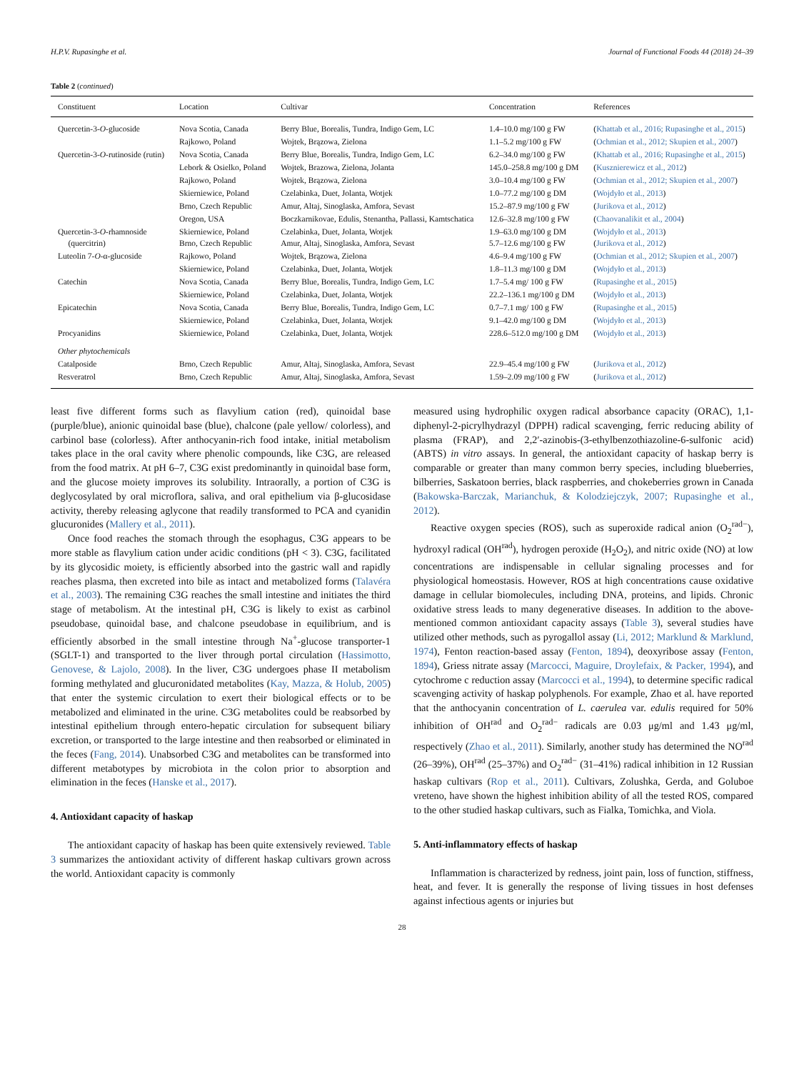H.P.V. Rupasinghe et al. Journal of Functional Foods 44 (2018) 24–39
Table 2 (continued)
| Constituent | Location | Cultivar | Concentration | References |
| --- | --- | --- | --- | --- |
| Quercetin-3- O -glucoside | Nova Scotia, Canada | Berry Blue, Borealis, Tundra, Indigo Gem, LC | 1.4–10.0 mg/100 g FW | ( Khattab et al., 2016; Rupasinghe et al., 2015 ) |
| | Rajkowo, Poland | Wojtek, Brązowa, Zielona | 1.1–5.2 mg/100 g FW | ( Ochmian et al., 2012; Skupien et al., 2007 ) |
| Quercetin-3- O -rutinoside (rutin) | Nova Scotia, Canada | Berry Blue, Borealis, Tundra, Indigo Gem, LC | 6.2–34.0 mg/100 g FW | ( Khattab et al., 2016; Rupasinghe et al., 2015 ) |
| | Lebork & Osielko, Poland | Wojtek, Brazowa, Zielona, Jolanta | 145.0–258.8 mg/100 g DM | ( Kusznierewicz et al., 2012 ) |
| | Rajkowo, Poland | Wojtek, Brązowa, Zielona | 3.0–10.4 mg/100 g FW | ( Ochmian et al., 2012; Skupien et al., 2007 ) |
| | Skierniewice, Poland | Czelabinka, Duet, Jolanta, Wotjek | 1.0–77.2 mg/100 g DM | ( Wojdyło et al., 2013 ) |
| | Brno, Czech Republic | Amur, Altaj, Sinoglaska, Amfora, Sevast | 15.2–87.9 mg/100 g FW | ( Jurikova et al., 2012 ) |
| | Oregon, USA | Boczkarnikovae, Edulis, Stenantha, Pallassi, Kamtschatica | 12.6–32.8 mg/100 g FW | ( Chaovanalikit et al., 2004 ) |
| Quercetin-3- O -rhamnoside (quercitrin) | Skierniewice, Poland Brno, Czech Republic | Czelabinka, Duet, Jolanta, Wotjek Amur, Altaj, Sinoglaska, Amfora, Sevast | 1.9–63.0 mg/100 g DM 5.7–12.6 mg/100 g FW | ( Wojdyło et al., 2013 ) ( Jurikova et al., 2012 ) |
| Luteolin 7- O -α-glucoside | Rajkowo, Poland | Wojtek, Brązowa, Zielona | 4.6–9.4 mg/100 g FW | ( Ochmian et al., 2012; Skupien et al., 2007 ) |
| | Skierniewice, Poland | Czelabinka, Duet, Jolanta, Wotjek | 1.8–11.3 mg/100 g DM | ( Wojdyło et al., 2013 ) |
| Catechin | Nova Scotia, Canada | Berry Blue, Borealis, Tundra, Indigo Gem, LC | 1.7–5.4 mg/ 100 g FW | ( Rupasinghe et al., 2015 ) |
| | Skierniewice, Poland | Czelabinka, Duet, Jolanta, Wotjek | 22.2–136.1 mg/100 g DM | ( Wojdyło et al., 2013 ) |
| Epicatechin | Nova Scotia, Canada | Berry Blue, Borealis, Tundra, Indigo Gem, LC | 0.7–7.1 mg/ 100 g FW | ( Rupasinghe et al., 2015 ) |
| | Skierniewice, Poland | Czelabinka, Duet, Jolanta, Wotjek | 9.1–42.0 mg/100 g DM | ( Wojdyło et al., 2013 ) |
| Procyanidins | Skierniewice, Poland | Czelabinka, Duet, Jolanta, Wotjek | 228.6–512.0 mg/100 g DM | ( Wojdyło et al., 2013 ) |
| Other phytochemicals | | | | |
| Catalposide | Brno, Czech Republic | Amur, Altaj, Sinoglaska, Amfora, Sevast | 22.9–45.4 mg/100 g FW | ( Jurikova et al., 2012 ) |
| Resveratrol | Brno, Czech Republic | Amur, Altaj, Sinoglaska, Amfora, Sevast | 1.59–2.09 mg/100 g FW | ( Jurikova et al., 2012 ) |
least five different forms such as flavylium cation (red), quinoidal base (purple/blue), anionic quinoidal base (blue), chalcone (pale yellow/ colorless), and carbinol base (colorless). After anthocyanin-rich food intake, initial metabolism takes place in the oral cavity where phenolic compounds, like C3G, are released from the food matrix. At pH 6–7, C3G exist predominantly in quinoidal base form, and the glucose moiety improves its solubility. Intraorally, a portion of C3G is deglycosylated by oral microflora, saliva, and oral epithelium via β-glucosidase activity, thereby releasing aglycone that readily transformed to PCA and cyanidin glucuronides (Mallery et al., 2011).
Once food reaches the stomach through the esophagus, C3G appears to be more stable as flavylium cation under acidic conditions (pH < 3). C3G, facilitated by its glycosidic moiety, is efficiently absorbed into the gastric wall and rapidly reaches plasma, then excreted into bile as intact and metabolized forms (Talavéra et al., 2003). The remaining C3G reaches the small intestine and initiates the third stage of metabolism. At the intestinal pH, C3G is likely to exist as carbinol pseudobase, quinoidal base, and chalcone pseudobase in equilibrium, and is efficiently absorbed in the small intestine through Na<sup>+</sup>-glucose transporter-1 (SGLT-1) and transported to the liver through portal circulation (Hassimotto, Genovese, & Lajolo, 2008). In the liver, C3G undergoes phase II metabolism forming methylated and glucuronidated metabolites (Kay, Mazza, & Holub, 2005) that enter the systemic circulation to exert their biological effects or to be metabolized and eliminated in the urine. C3G metabolites could be reabsorbed by intestinal epithelium through entero-hepatic circulation for subsequent biliary excretion, or transported to the large intestine and then reabsorbed or eliminated in the feces (Fang, 2014). Unabsorbed C3G and metabolites can be transformed into different metabotypes by microbiota in the colon prior to absorption and elimination in the feces (Hanske et al., 2017).
4. Antioxidant capacity of haskap
The antioxidant capacity of haskap has been quite extensively reviewed. Table 3 summarizes the antioxidant activity of different haskap cultivars grown across the world. Antioxidant capacity is commonly
measured using hydrophilic oxygen radical absorbance capacity (ORAC), 1,1-diphenyl-2-picrylhydrazyl (DPPH) radical scavenging, ferric reducing ability of plasma (FRAP), and 2,2′-azinobis-(3-ethylbenzothiazoline-6-sulfonic acid) (ABTS) in vitro assays. In general, the antioxidant capacity of haskap berry is comparable or greater than many common berry species, including blueberries, bilberries, Saskatoon berries, black raspberries, and chokeberries grown in Canada (Bakowska-Barczak, Marianchuk, & Kolodziejczyk, 2007; Rupasinghe et al., 2012).
Reactive oxygen species (ROS), such as superoxide radical anion (O<sub>2</sub><sup>rad−</sup>), hydroxyl radical (OH<sup>rad</sup>), hydrogen peroxide (H<sub>2</sub>O<sub>2</sub>), and nitric oxide (NO) at low concentrations are indispensable in cellular signaling processes and for physiological homeostasis. However, ROS at high concentrations cause oxidative damage in cellular biomolecules, including DNA, proteins, and lipids. Chronic oxidative stress leads to many degenerative diseases. In addition to the above-mentioned common antioxidant capacity assays (Table 3), several studies have utilized other methods, such as pyrogallol assay (Li, 2012; Marklund & Marklund, 1974), Fenton reaction-based assay (Fenton, 1894), deoxyribose assay (Fenton, 1894), Griess nitrate assay (Marcocci, Maguire, Droylefaix, & Packer, 1994), and cytochrome c reduction assay (Marcocci et al., 1994), to determine specific radical scavenging activity of haskap polyphenols. For example, Zhao et al. have reported that the anthocyanin concentration of L. caerulea var. edulis required for 50% inhibition of OH<sup>rad</sup> and O<sub>2</sub><sup>rad−</sup> radicals are 0.03 μg/ml and 1.43 μg/ml, respectively (Zhao et al., 2011). Similarly, another study has determined the NO<sup>rad</sup> (26–39%), OH<sup>rad</sup> (25–37%) and O<sub>2</sub><sup>rad−</sup> (31–41%) radical inhibition in 12 Russian haskap cultivars (Rop et al., 2011). Cultivars, Zolushka, Gerda, and Goluboe vreteno, have shown the highest inhibition ability of all the tested ROS, compared to the other studied haskap cultivars, such as Fialka, Tomichka, and Viola.
5. Anti-inflammatory effects of haskap
Inflammation is characterized by redness, joint pain, loss of function, stiffness, heat, and fever. It is generally the response of living tissues in host defenses against infectious agents or injuries but
28